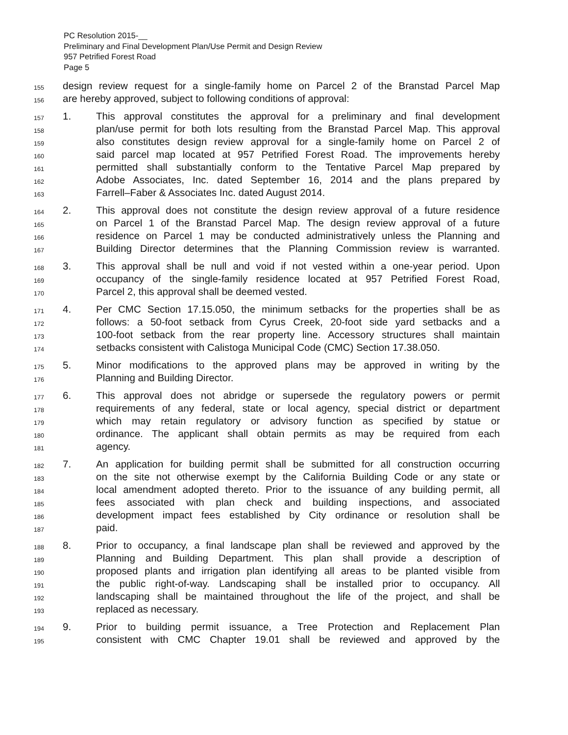PC Resolution 2015-__
Preliminary and Final Development Plan/Use Permit and Design Review
957 Petrified Forest Road
Page 5
155 design review request for a single-family home on Parcel 2 of the Branstad Parcel Map
156 are hereby approved, subject to following conditions of approval:
157 1. This approval constitutes the approval for a preliminary and final development
158 plan/use permit for both lots resulting from the Branstad Parcel Map. This approval
159 also constitutes design review approval for a single-family home on Parcel 2 of
160 said parcel map located at 957 Petrified Forest Road. The improvements hereby
161 permitted shall substantially conform to the Tentative Parcel Map prepared by
162 Adobe Associates, Inc. dated September 16, 2014 and the plans prepared by
163 Farrell–Faber & Associates Inc. dated August 2014.
164 2. This approval does not constitute the design review approval of a future residence
165 on Parcel 1 of the Branstad Parcel Map. The design review approval of a future
166 residence on Parcel 1 may be conducted administratively unless the Planning and
167 Building Director determines that the Planning Commission review is warranted.
168 3. This approval shall be null and void if not vested within a one-year period. Upon
169 occupancy of the single-family residence located at 957 Petrified Forest Road,
170 Parcel 2, this approval shall be deemed vested.
171 4. Per CMC Section 17.15.050, the minimum setbacks for the properties shall be as
172 follows: a 50-foot setback from Cyrus Creek, 20-foot side yard setbacks and a
173 100-foot setback from the rear property line. Accessory structures shall maintain
174 setbacks consistent with Calistoga Municipal Code (CMC) Section 17.38.050.
175 5. Minor modifications to the approved plans may be approved in writing by the
176 Planning and Building Director.
177 6. This approval does not abridge or supersede the regulatory powers or permit
178 requirements of any federal, state or local agency, special district or department
179 which may retain regulatory or advisory function as specified by statue or
180 ordinance. The applicant shall obtain permits as may be required from each
181 agency.
182 7. An application for building permit shall be submitted for all construction occurring
183 on the site not otherwise exempt by the California Building Code or any state or
184 local amendment adopted thereto. Prior to the issuance of any building permit, all
185 fees associated with plan check and building inspections, and associated
186 development impact fees established by City ordinance or resolution shall be
187 paid.
188 8. Prior to occupancy, a final landscape plan shall be reviewed and approved by the
189 Planning and Building Department. This plan shall provide a description of
190 proposed plants and irrigation plan identifying all areas to be planted visible from
191 the public right-of-way. Landscaping shall be installed prior to occupancy. All
192 landscaping shall be maintained throughout the life of the project, and shall be
193 replaced as necessary.
194 9. Prior to building permit issuance, a Tree Protection and Replacement Plan
195 consistent with CMC Chapter 19.01 shall be reviewed and approved by the